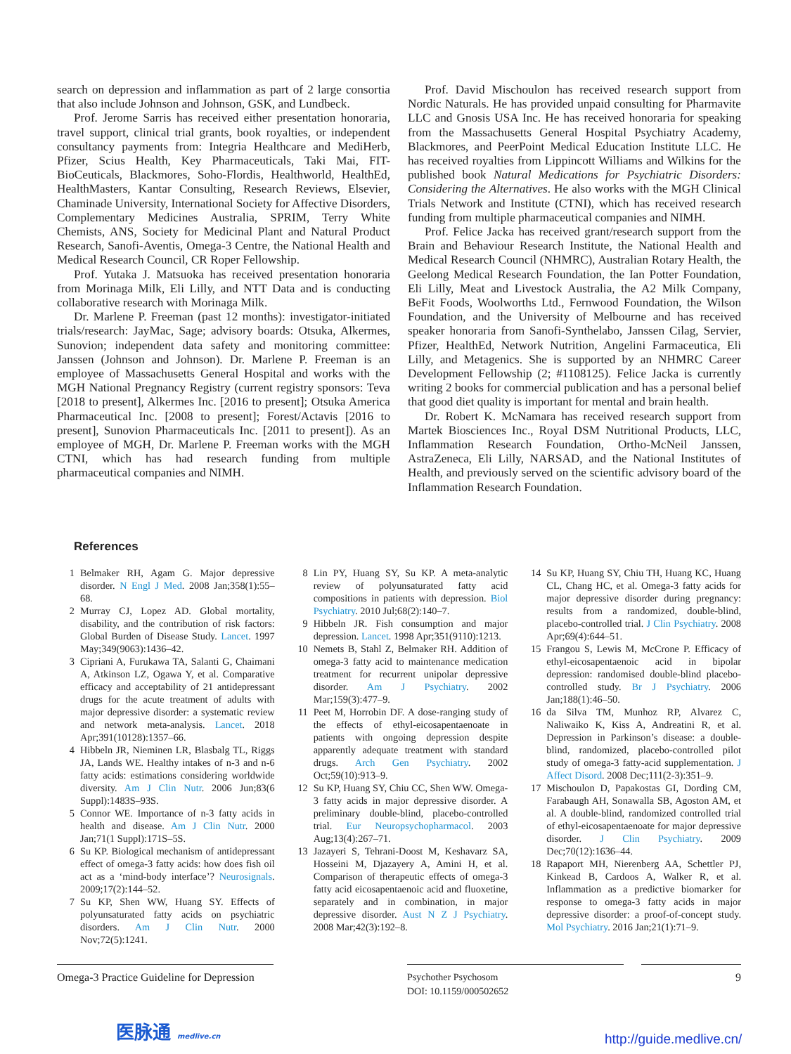search on depression and inflammation as part of 2 large consortia that also include Johnson and Johnson, GSK, and Lundbeck.
Prof. Jerome Sarris has received either presentation honoraria, travel support, clinical trial grants, book royalties, or independent consultancy payments from: Integria Healthcare and MediHerb, Pfizer, Scius Health, Key Pharmaceuticals, Taki Mai, FIT-BioCeuticals, Blackmores, Soho-Flordis, Healthworld, HealthEd, HealthMasters, Kantar Consulting, Research Reviews, Elsevier, Chaminade University, International Society for Affective Disorders, Complementary Medicines Australia, SPRIM, Terry White Chemists, ANS, Society for Medicinal Plant and Natural Product Research, Sanofi-Aventis, Omega-3 Centre, the National Health and Medical Research Council, CR Roper Fellowship.
Prof. Yutaka J. Matsuoka has received presentation honoraria from Morinaga Milk, Eli Lilly, and NTT Data and is conducting collaborative research with Morinaga Milk.
Dr. Marlene P. Freeman (past 12 months): investigator-initiated trials/research: JayMac, Sage; advisory boards: Otsuka, Alkermes, Sunovion; independent data safety and monitoring committee: Janssen (Johnson and Johnson). Dr. Marlene P. Freeman is an employee of Massachusetts General Hospital and works with the MGH National Pregnancy Registry (current registry sponsors: Teva [2018 to present], Alkermes Inc. [2016 to present]; Otsuka America Pharmaceutical Inc. [2008 to present]; Forest/Actavis [2016 to present], Sunovion Pharmaceuticals Inc. [2011 to present]). As an employee of MGH, Dr. Marlene P. Freeman works with the MGH CTNI, which has had research funding from multiple pharmaceutical companies and NIMH.
Prof. David Mischoulon has received research support from Nordic Naturals. He has provided unpaid consulting for Pharmavite LLC and Gnosis USA Inc. He has received honoraria for speaking from the Massachusetts General Hospital Psychiatry Academy, Blackmores, and PeerPoint Medical Education Institute LLC. He has received royalties from Lippincott Williams and Wilkins for the published book Natural Medications for Psychiatric Disorders: Considering the Alternatives. He also works with the MGH Clinical Trials Network and Institute (CTNI), which has received research funding from multiple pharmaceutical companies and NIMH.
Prof. Felice Jacka has received grant/research support from the Brain and Behaviour Research Institute, the National Health and Medical Research Council (NHMRC), Australian Rotary Health, the Geelong Medical Research Foundation, the Ian Potter Foundation, Eli Lilly, Meat and Livestock Australia, the A2 Milk Company, BeFit Foods, Woolworths Ltd., Fernwood Foundation, the Wilson Foundation, and the University of Melbourne and has received speaker honoraria from Sanofi-Synthelabo, Janssen Cilag, Servier, Pfizer, HealthEd, Network Nutrition, Angelini Farmaceutica, Eli Lilly, and Metagenics. She is supported by an NHMRC Career Development Fellowship (2; #1108125). Felice Jacka is currently writing 2 books for commercial publication and has a personal belief that good diet quality is important for mental and brain health.
Dr. Robert K. McNamara has received research support from Martek Biosciences Inc., Royal DSM Nutritional Products, LLC, Inflammation Research Foundation, Ortho-McNeil Janssen, AstraZeneca, Eli Lilly, NARSAD, and the National Institutes of Health, and previously served on the scientific advisory board of the Inflammation Research Foundation.
References
1 Belmaker RH, Agam G. Major depressive disorder. N Engl J Med. 2008 Jan;358(1):55–68.
2 Murray CJ, Lopez AD. Global mortality, disability, and the contribution of risk factors: Global Burden of Disease Study. Lancet. 1997 May;349(9063):1436–42.
3 Cipriani A, Furukawa TA, Salanti G, Chaimani A, Atkinson LZ, Ogawa Y, et al. Comparative efficacy and acceptability of 21 antidepressant drugs for the acute treatment of adults with major depressive disorder: a systematic review and network meta-analysis. Lancet. 2018 Apr;391(10128):1357–66.
4 Hibbeln JR, Nieminen LR, Blasbalg TL, Riggs JA, Lands WE. Healthy intakes of n-3 and n-6 fatty acids: estimations considering worldwide diversity. Am J Clin Nutr. 2006 Jun;83(6 Suppl):1483S–93S.
5 Connor WE. Importance of n-3 fatty acids in health and disease. Am J Clin Nutr. 2000 Jan;71(1 Suppl):171S–5S.
6 Su KP. Biological mechanism of antidepressant effect of omega-3 fatty acids: how does fish oil act as a ‘mind-body interface’? Neurosignals. 2009;17(2):144–52.
7 Su KP, Shen WW, Huang SY. Effects of polyunsaturated fatty acids on psychiatric disorders. Am J Clin Nutr. 2000 Nov;72(5):1241.
8 Lin PY, Huang SY, Su KP. A meta-analytic review of polyunsaturated fatty acid compositions in patients with depression. Biol Psychiatry. 2010 Jul;68(2):140–7.
9 Hibbeln JR. Fish consumption and major depression. Lancet. 1998 Apr;351(9110):1213.
10 Nemets B, Stahl Z, Belmaker RH. Addition of omega-3 fatty acid to maintenance medication treatment for recurrent unipolar depressive disorder. Am J Psychiatry. 2002 Mar;159(3):477–9.
11 Peet M, Horrobin DF. A dose-ranging study of the effects of ethyl-eicosapentaenoate in patients with ongoing depression despite apparently adequate treatment with standard drugs. Arch Gen Psychiatry. 2002 Oct;59(10):913–9.
12 Su KP, Huang SY, Chiu CC, Shen WW. Omega-3 fatty acids in major depressive disorder. A preliminary double-blind, placebo-controlled trial. Eur Neuropsychopharmacol. 2003 Aug;13(4):267–71.
13 Jazayeri S, Tehrani-Doost M, Keshavarz SA, Hosseini M, Djazayery A, Amini H, et al. Comparison of therapeutic effects of omega-3 fatty acid eicosapentaenoic acid and fluoxetine, separately and in combination, in major depressive disorder. Aust N Z J Psychiatry. 2008 Mar;42(3):192–8.
14 Su KP, Huang SY, Chiu TH, Huang KC, Huang CL, Chang HC, et al. Omega-3 fatty acids for major depressive disorder during pregnancy: results from a randomized, double-blind, placebo-controlled trial. J Clin Psychiatry. 2008 Apr;69(4):644–51.
15 Frangou S, Lewis M, McCrone P. Efficacy of ethyl-eicosapentaenoic acid in bipolar depression: randomised double-blind placebo-controlled study. Br J Psychiatry. 2006 Jan;188(1):46–50.
16 da Silva TM, Munhoz RP, Alvarez C, Naliwaiko K, Kiss A, Andreatini R, et al. Depression in Parkinson’s disease: a double-blind, randomized, placebo-controlled pilot study of omega-3 fatty-acid supplementation. J Affect Disord. 2008 Dec;111(2-3):351–9.
17 Mischoulon D, Papakostas GI, Dording CM, Farabaugh AH, Sonawalla SB, Agoston AM, et al. A double-blind, randomized controlled trial of ethyl-eicosapentaenoate for major depressive disorder. J Clin Psychiatry. 2009 Dec;70(12):1636–44.
18 Rapaport MH, Nierenberg AA, Schettler PJ, Kinkead B, Cardoos A, Walker R, et al. Inflammation as a predictive biomarker for response to omega-3 fatty acids in major depressive disorder: a proof-of-concept study. Mol Psychiatry. 2016 Jan;21(1):71–9.
Omega-3 Practice Guideline for Depression
Psychother Psychosom
DOI: 10.1159/000502652
9
医脉通 medlive.cn
http://guide.medlive.cn/